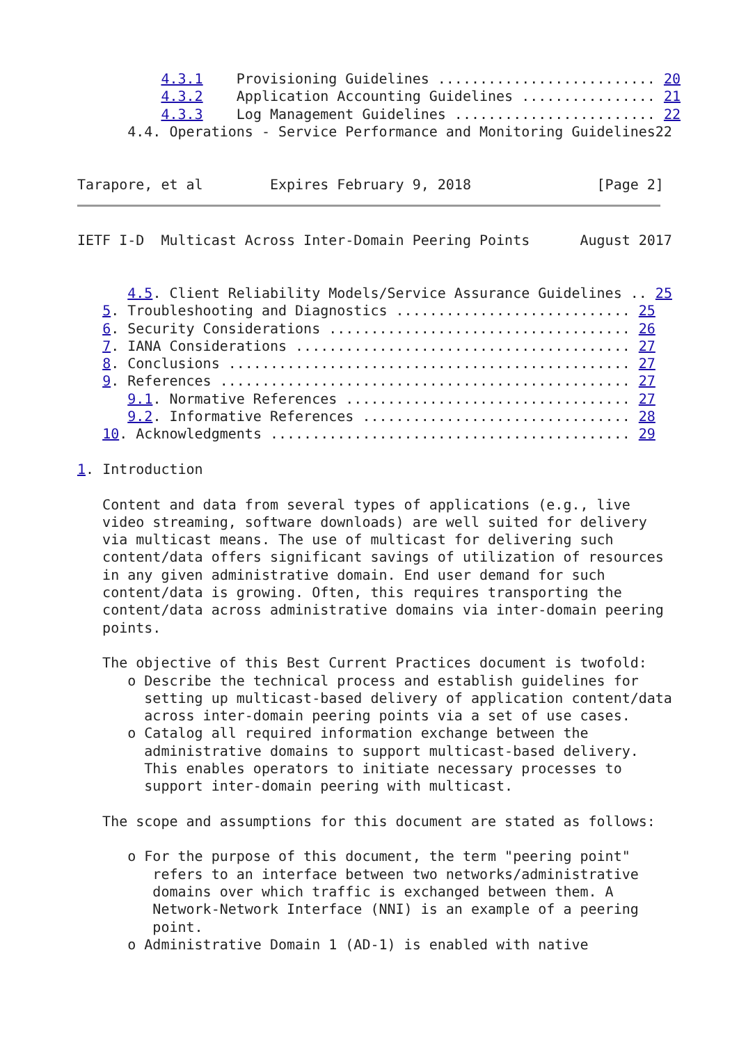4.3.1    Provisioning Guidelines .......................... 20
          4.3.2    Application Accounting Guidelines ................ 21
          4.3.3    Log Management Guidelines ........................ 22
      4.4. Operations - Service Performance and Monitoring Guidelines22


Tarapore, et al        Expires February 9, 2018               [Page 2]
IETF I-D  Multicast Across Inter-Domain Peering Points      August 2017


      4.5. Client Reliability Models/Service Assurance Guidelines .. 25
   5. Troubleshooting and Diagnostics ............................ 25
   6. Security Considerations .................................... 26
   7. IANA Considerations ........................................ 27
   8. Conclusions ................................................ 27
   9. References ................................................. 27
      9.1. Normative References .................................. 27
      9.2. Informative References ................................ 28
   10. Acknowledgments ........................................... 29

1. Introduction

   Content and data from several types of applications (e.g., live
   video streaming, software downloads) are well suited for delivery
   via multicast means. The use of multicast for delivering such
   content/data offers significant savings of utilization of resources
   in any given administrative domain. End user demand for such
   content/data is growing. Often, this requires transporting the
   content/data across administrative domains via inter-domain peering
   points.

   The objective of this Best Current Practices document is twofold:
      o Describe the technical process and establish guidelines for
        setting up multicast-based delivery of application content/data
        across inter-domain peering points via a set of use cases.
      o Catalog all required information exchange between the
        administrative domains to support multicast-based delivery.
        This enables operators to initiate necessary processes to
        support inter-domain peering with multicast.

   The scope and assumptions for this document are stated as follows:

      o For the purpose of this document, the term "peering point"
         refers to an interface between two networks/administrative
         domains over which traffic is exchanged between them. A
         Network-Network Interface (NNI) is an example of a peering
         point.
      o Administrative Domain 1 (AD-1) is enabled with native